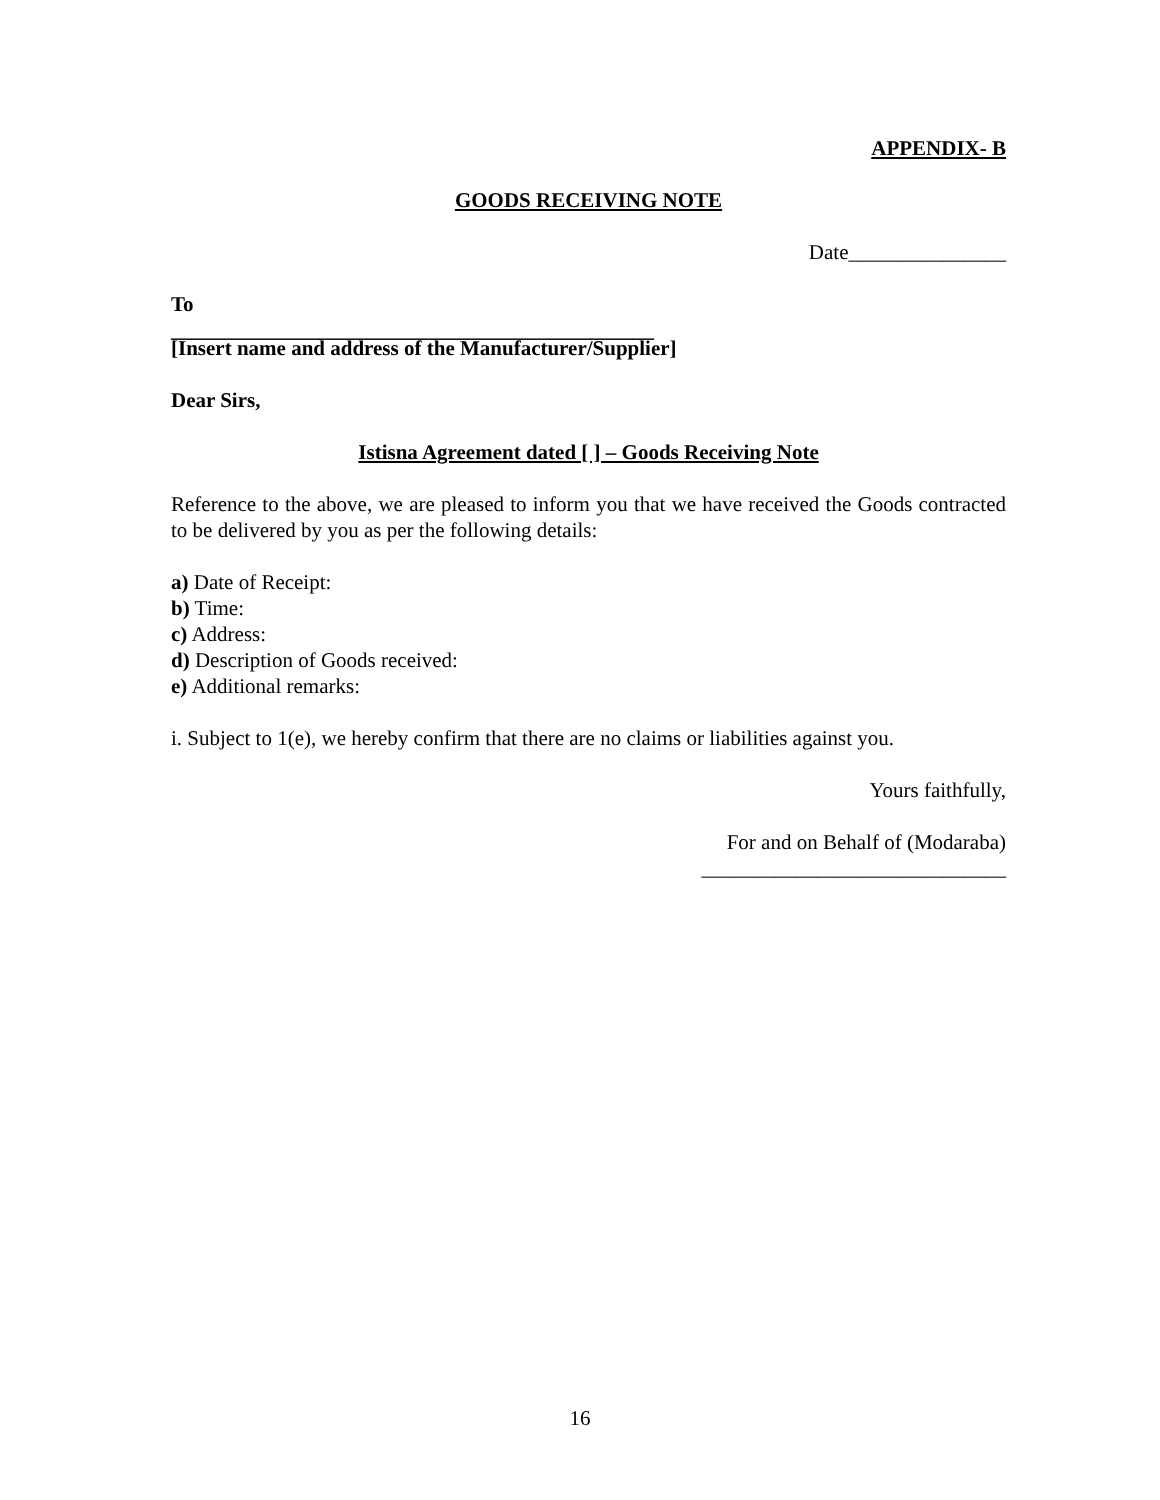APPENDIX- B
GOODS RECEIVING NOTE
Date_______________
To
______________________________________________
[Insert name and address of the Manufacturer/Supplier]
Dear Sirs,
Istisna Agreement dated [ ] – Goods Receiving Note
Reference to the above, we are pleased to inform you that we have received the Goods contracted to be delivered by you as per the following details:
a) Date of Receipt:
b) Time:
c) Address:
d) Description of Goods received:
e) Additional remarks:
i. Subject to 1(e), we hereby confirm that there are no claims or liabilities against you.
Yours faithfully,
For and on Behalf of (Modaraba)
_____________________________
16